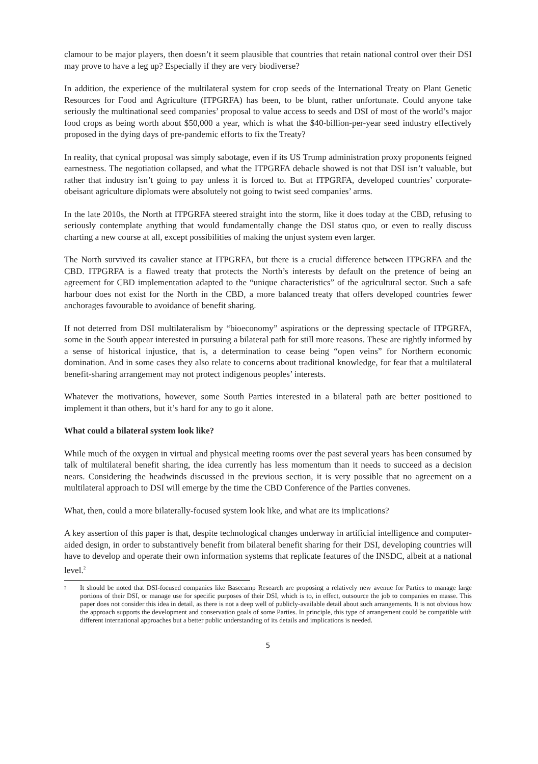clamour to be major players, then doesn’t it seem plausible that countries that retain national control over their DSI may prove to have a leg up? Especially if they are very biodiverse?
In addition, the experience of the multilateral system for crop seeds of the International Treaty on Plant Genetic Resources for Food and Agriculture (ITPGRFA) has been, to be blunt, rather unfortunate. Could anyone take seriously the multinational seed companies’ proposal to value access to seeds and DSI of most of the world’s major food crops as being worth about $50,000 a year, which is what the $40-billion-per-year seed industry effectively proposed in the dying days of pre-pandemic efforts to fix the Treaty?
In reality, that cynical proposal was simply sabotage, even if its US Trump administration proxy proponents feigned earnestness. The negotiation collapsed, and what the ITPGRFA debacle showed is not that DSI isn’t valuable, but rather that industry isn’t going to pay unless it is forced to. But at ITPGRFA, developed countries’ corporate-obeisant agriculture diplomats were absolutely not going to twist seed companies’ arms.
In the late 2010s, the North at ITPGRFA steered straight into the storm, like it does today at the CBD, refusing to seriously contemplate anything that would fundamentally change the DSI status quo, or even to really discuss charting a new course at all, except possibilities of making the unjust system even larger.
The North survived its cavalier stance at ITPGRFA, but there is a crucial difference between ITPGRFA and the CBD. ITPGRFA is a flawed treaty that protects the North’s interests by default on the pretence of being an agreement for CBD implementation adapted to the “unique characteristics” of the agricultural sector. Such a safe harbour does not exist for the North in the CBD, a more balanced treaty that offers developed countries fewer anchorages favourable to avoidance of benefit sharing.
If not deterred from DSI multilateralism by “bioeconomy” aspirations or the depressing spectacle of ITPGRFA, some in the South appear interested in pursuing a bilateral path for still more reasons. These are rightly informed by a sense of historical injustice, that is, a determination to cease being “open veins” for Northern economic domination. And in some cases they also relate to concerns about traditional knowledge, for fear that a multilateral benefit-sharing arrangement may not protect indigenous peoples’ interests.
Whatever the motivations, however, some South Parties interested in a bilateral path are better positioned to implement it than others, but it’s hard for any to go it alone.
What could a bilateral system look like?
While much of the oxygen in virtual and physical meeting rooms over the past several years has been consumed by talk of multilateral benefit sharing, the idea currently has less momentum than it needs to succeed as a decision nears. Considering the headwinds discussed in the previous section, it is very possible that no agreement on a multilateral approach to DSI will emerge by the time the CBD Conference of the Parties convenes.
What, then, could a more bilaterally-focused system look like, and what are its implications?
A key assertion of this paper is that, despite technological changes underway in artificial intelligence and computer-aided design, in order to substantively benefit from bilateral benefit sharing for their DSI, developing countries will have to develop and operate their own information systems that replicate features of the INSDC, albeit at a national level.<sup>2</sup>
2 It should be noted that DSI-focused companies like Basecamp Research are proposing a relatively new avenue for Parties to manage large portions of their DSI, or manage use for specific purposes of their DSI, which is to, in effect, outsource the job to companies en masse. This paper does not consider this idea in detail, as there is not a deep well of publicly-available detail about such arrangements. It is not obvious how the approach supports the development and conservation goals of some Parties. In principle, this type of arrangement could be compatible with different international approaches but a better public understanding of its details and implications is needed.
5